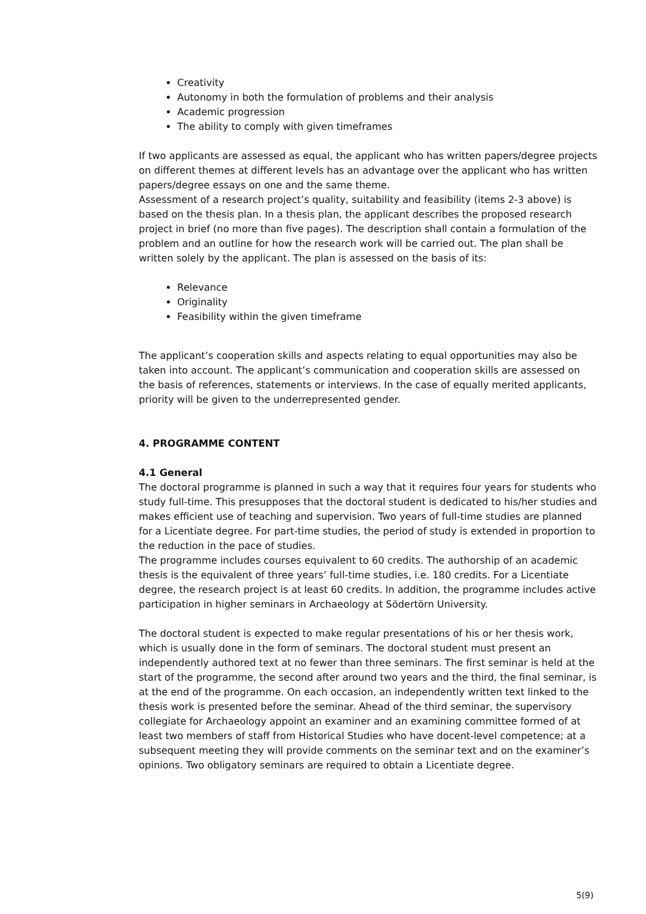Creativity
Autonomy in both the formulation of problems and their analysis
Academic progression
The ability to comply with given timeframes
If two applicants are assessed as equal, the applicant who has written papers/degree projects on different themes at different levels has an advantage over the applicant who has written papers/degree essays on one and the same theme.
Assessment of a research project’s quality, suitability and feasibility (items 2-3 above) is based on the thesis plan. In a thesis plan, the applicant describes the proposed research project in brief (no more than five pages). The description shall contain a formulation of the problem and an outline for how the research work will be carried out. The plan shall be written solely by the applicant. The plan is assessed on the basis of its:
Relevance
Originality
Feasibility within the given timeframe
The applicant’s cooperation skills and aspects relating to equal opportunities may also be taken into account. The applicant’s communication and cooperation skills are assessed on the basis of references, statements or interviews. In the case of equally merited applicants, priority will be given to the underrepresented gender.
4. PROGRAMME CONTENT
4.1 General
The doctoral programme is planned in such a way that it requires four years for students who study full-time. This presupposes that the doctoral student is dedicated to his/her studies and makes efficient use of teaching and supervision. Two years of full-time studies are planned for a Licentiate degree. For part-time studies, the period of study is extended in proportion to the reduction in the pace of studies.
The programme includes courses equivalent to 60 credits. The authorship of an academic thesis is the equivalent of three years’ full-time studies, i.e. 180 credits. For a Licentiate degree, the research project is at least 60 credits. In addition, the programme includes active participation in higher seminars in Archaeology at Södertörn University.
The doctoral student is expected to make regular presentations of his or her thesis work, which is usually done in the form of seminars. The doctoral student must present an independently authored text at no fewer than three seminars. The first seminar is held at the start of the programme, the second after around two years and the third, the final seminar, is at the end of the programme. On each occasion, an independently written text linked to the thesis work is presented before the seminar. Ahead of the third seminar, the supervisory collegiate for Archaeology appoint an examiner and an examining committee formed of at least two members of staff from Historical Studies who have docent-level competence; at a subsequent meeting they will provide comments on the seminar text and on the examiner’s opinions. Two obligatory seminars are required to obtain a Licentiate degree.
5(9)